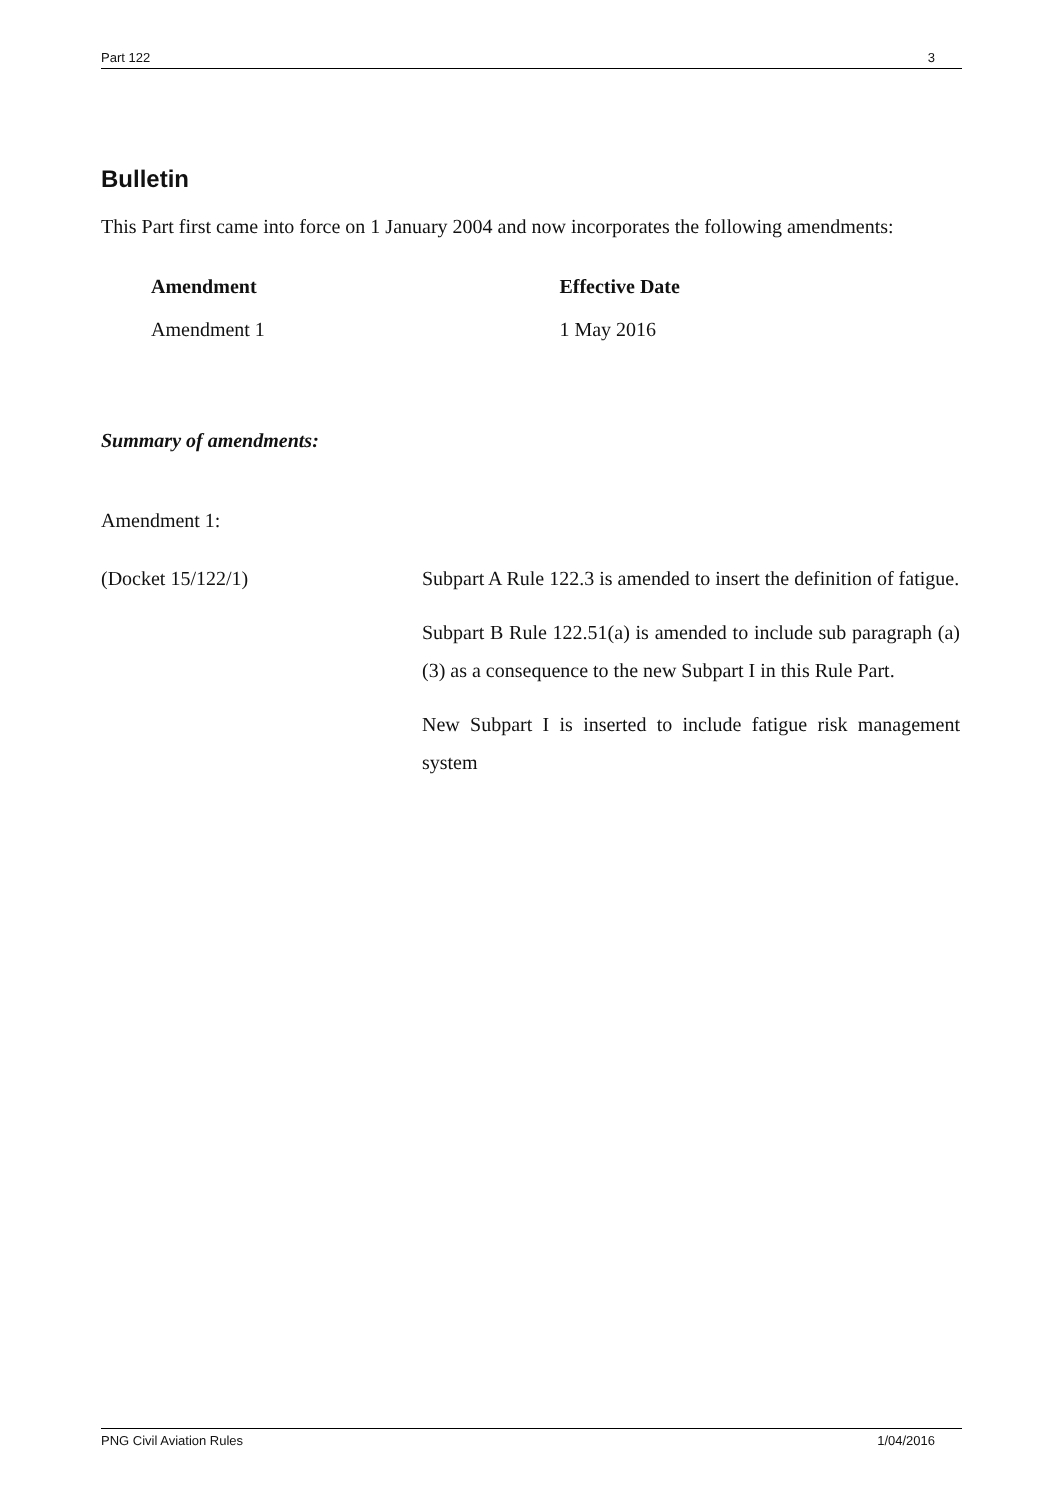Part 122 3
Bulletin
This Part first came into force on 1 January 2004 and now incorporates the following amendments:
| Amendment | Effective Date |
| --- | --- |
| Amendment 1 | 1 May 2016 |
Summary of amendments:
Amendment 1:
(Docket 15/122/1) Subpart A Rule 122.3 is amended to insert the definition of fatigue.
Subpart B Rule 122.51(a) is amended to include sub paragraph (a)(3) as a consequence to the new Subpart I in this Rule Part.
New Subpart I is inserted to include fatigue risk management system
PNG Civil Aviation Rules 1/04/2016